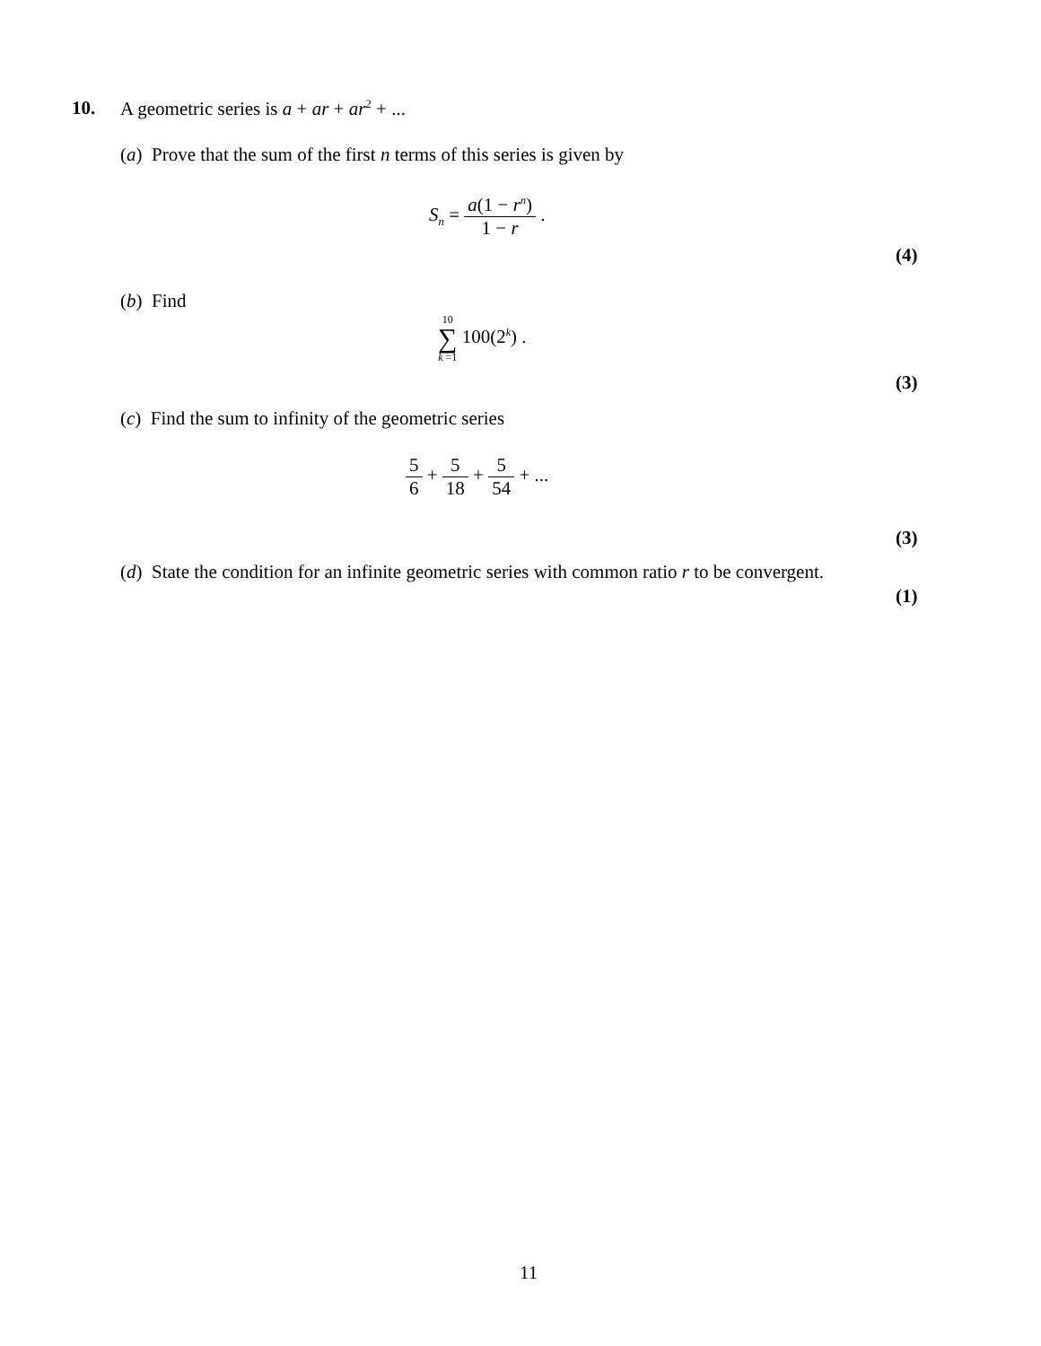10. A geometric series is a + ar + ar<sup>2</sup> + ...
(a) Prove that the sum of the first n terms of this series is given by
S<sub>n</sub> = a(1 − r<sup>n</sup>) 1 − r .
(4)
(b) Find
10 ∑ k =1 100(2<sup>k</sup>) .
(3)
(c) Find the sum to infinity of the geometric series
5 6 + 5 18 + 5 54 + ...
(3)
(d) State the condition for an infinite geometric series with common ratio r to be convergent.
(1)
11